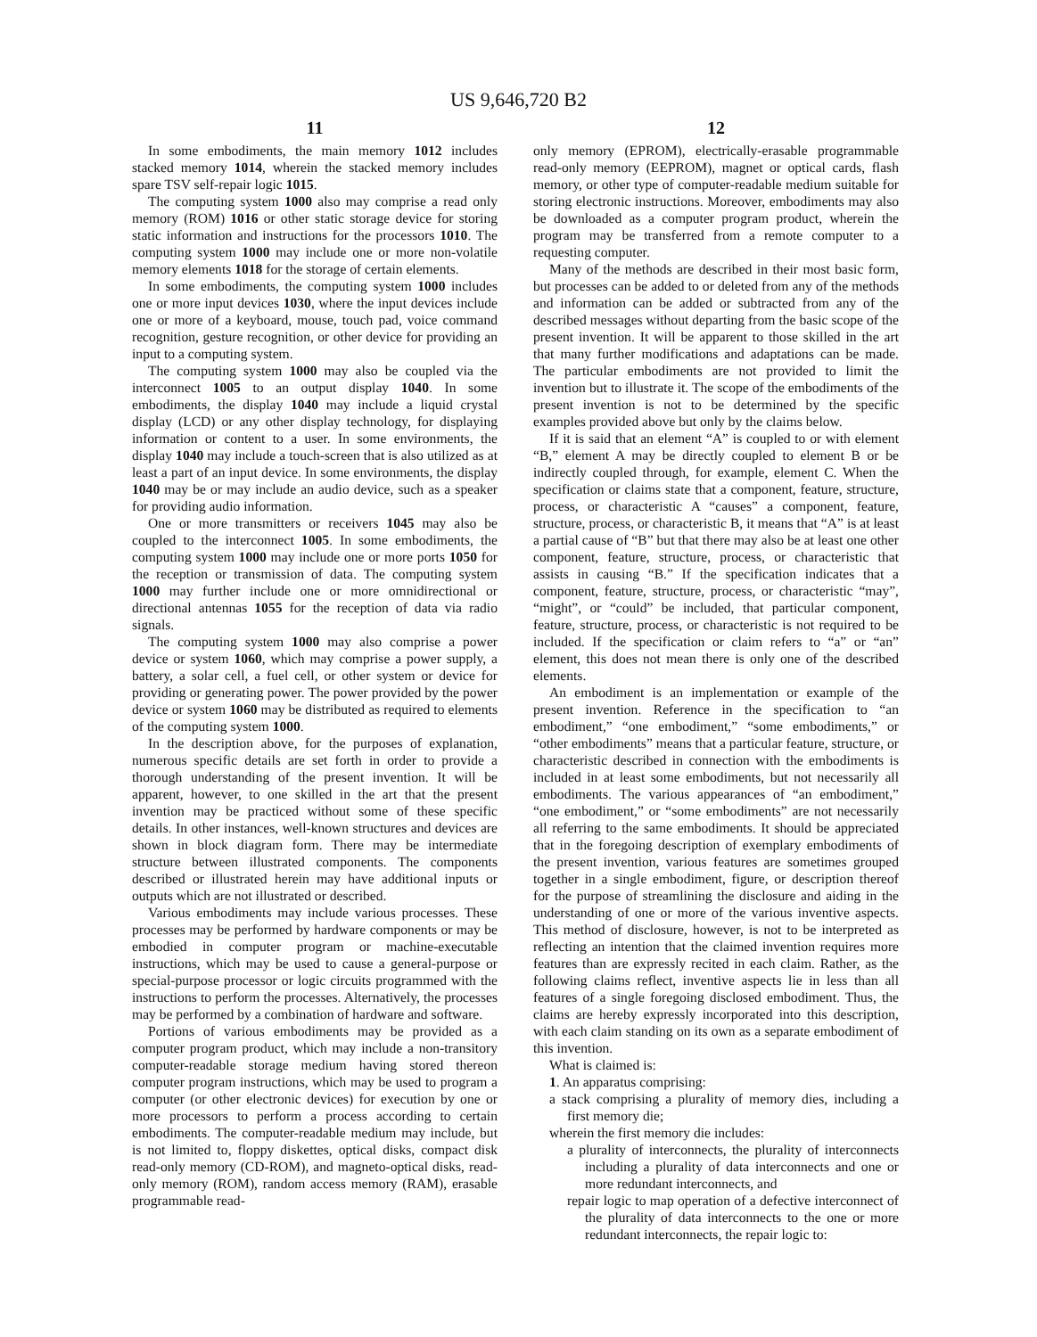US 9,646,720 B2
11
In some embodiments, the main memory 1012 includes stacked memory 1014, wherein the stacked memory includes spare TSV self-repair logic 1015.
The computing system 1000 also may comprise a read only memory (ROM) 1016 or other static storage device for storing static information and instructions for the processors 1010. The computing system 1000 may include one or more non-volatile memory elements 1018 for the storage of certain elements.
In some embodiments, the computing system 1000 includes one or more input devices 1030, where the input devices include one or more of a keyboard, mouse, touch pad, voice command recognition, gesture recognition, or other device for providing an input to a computing system.
The computing system 1000 may also be coupled via the interconnect 1005 to an output display 1040. In some embodiments, the display 1040 may include a liquid crystal display (LCD) or any other display technology, for displaying information or content to a user. In some environments, the display 1040 may include a touch-screen that is also utilized as at least a part of an input device. In some environments, the display 1040 may be or may include an audio device, such as a speaker for providing audio information.
One or more transmitters or receivers 1045 may also be coupled to the interconnect 1005. In some embodiments, the computing system 1000 may include one or more ports 1050 for the reception or transmission of data. The computing system 1000 may further include one or more omnidirectional or directional antennas 1055 for the reception of data via radio signals.
The computing system 1000 may also comprise a power device or system 1060, which may comprise a power supply, a battery, a solar cell, a fuel cell, or other system or device for providing or generating power. The power provided by the power device or system 1060 may be distributed as required to elements of the computing system 1000.
In the description above, for the purposes of explanation, numerous specific details are set forth in order to provide a thorough understanding of the present invention. It will be apparent, however, to one skilled in the art that the present invention may be practiced without some of these specific details. In other instances, well-known structures and devices are shown in block diagram form. There may be intermediate structure between illustrated components. The components described or illustrated herein may have additional inputs or outputs which are not illustrated or described.
Various embodiments may include various processes. These processes may be performed by hardware components or may be embodied in computer program or machine-executable instructions, which may be used to cause a general-purpose or special-purpose processor or logic circuits programmed with the instructions to perform the processes. Alternatively, the processes may be performed by a combination of hardware and software.
Portions of various embodiments may be provided as a computer program product, which may include a non-transitory computer-readable storage medium having stored thereon computer program instructions, which may be used to program a computer (or other electronic devices) for execution by one or more processors to perform a process according to certain embodiments. The computer-readable medium may include, but is not limited to, floppy diskettes, optical disks, compact disk read-only memory (CD-ROM), and magneto-optical disks, read-only memory (ROM), random access memory (RAM), erasable programmable read-
12
only memory (EPROM), electrically-erasable programmable read-only memory (EEPROM), magnet or optical cards, flash memory, or other type of computer-readable medium suitable for storing electronic instructions. Moreover, embodiments may also be downloaded as a computer program product, wherein the program may be transferred from a remote computer to a requesting computer.
Many of the methods are described in their most basic form, but processes can be added to or deleted from any of the methods and information can be added or subtracted from any of the described messages without departing from the basic scope of the present invention. It will be apparent to those skilled in the art that many further modifications and adaptations can be made. The particular embodiments are not provided to limit the invention but to illustrate it. The scope of the embodiments of the present invention is not to be determined by the specific examples provided above but only by the claims below.
If it is said that an element “A” is coupled to or with element “B,” element A may be directly coupled to element B or be indirectly coupled through, for example, element C. When the specification or claims state that a component, feature, structure, process, or characteristic A “causes” a component, feature, structure, process, or characteristic B, it means that “A” is at least a partial cause of “B” but that there may also be at least one other component, feature, structure, process, or characteristic that assists in causing “B.” If the specification indicates that a component, feature, structure, process, or characteristic “may”, “might”, or “could” be included, that particular component, feature, structure, process, or characteristic is not required to be included. If the specification or claim refers to “a” or “an” element, this does not mean there is only one of the described elements.
An embodiment is an implementation or example of the present invention. Reference in the specification to “an embodiment,” “one embodiment,” “some embodiments,” or “other embodiments” means that a particular feature, structure, or characteristic described in connection with the embodiments is included in at least some embodiments, but not necessarily all embodiments. The various appearances of “an embodiment,” “one embodiment,” or “some embodiments” are not necessarily all referring to the same embodiments. It should be appreciated that in the foregoing description of exemplary embodiments of the present invention, various features are sometimes grouped together in a single embodiment, figure, or description thereof for the purpose of streamlining the disclosure and aiding in the understanding of one or more of the various inventive aspects. This method of disclosure, however, is not to be interpreted as reflecting an intention that the claimed invention requires more features than are expressly recited in each claim. Rather, as the following claims reflect, inventive aspects lie in less than all features of a single foregoing disclosed embodiment. Thus, the claims are hereby expressly incorporated into this description, with each claim standing on its own as a separate embodiment of this invention.
What is claimed is:
1. An apparatus comprising:
a stack comprising a plurality of memory dies, including a first memory die;
wherein the first memory die includes:
a plurality of interconnects, the plurality of interconnects including a plurality of data interconnects and one or more redundant interconnects, and
repair logic to map operation of a defective interconnect of the plurality of data interconnects to the one or more redundant interconnects, the repair logic to: